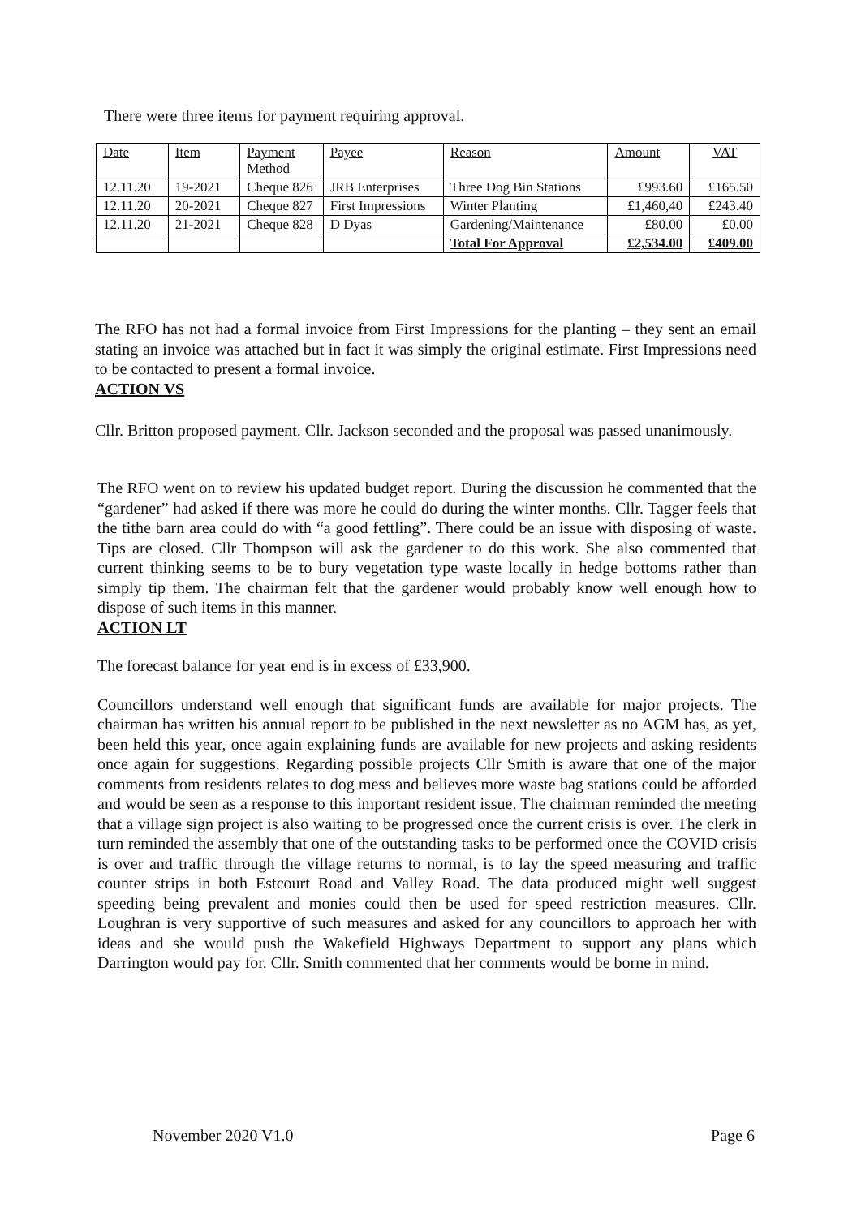There were three items for payment requiring approval.
| Date | Item | Payment Method | Payee | Reason | Amount | VAT |
| --- | --- | --- | --- | --- | --- | --- |
| 12.11.20 | 19-2021 | Cheque 826 | JRB Enterprises | Three Dog Bin Stations | £993.60 | £165.50 |
| 12.11.20 | 20-2021 | Cheque 827 | First Impressions | Winter Planting | £1,460,40 | £243.40 |
| 12.11.20 | 21-2021 | Cheque 828 | D Dyas | Gardening/Maintenance | £80.00 | £0.00 |
| | | | | Total For Approval | £2,534.00 | £409.00 |
The RFO has not had a formal invoice from First Impressions for the planting – they sent an email stating an invoice was attached but in fact it was simply the original estimate. First Impressions need to be contacted to present a formal invoice.
ACTION VS
Cllr. Britton proposed payment. Cllr. Jackson seconded and the proposal was passed unanimously.
The RFO went on to review his updated budget report. During the discussion he commented that the “gardener” had asked if there was more he could do during the winter months. Cllr. Tagger feels that the tithe barn area could do with “a good fettling”. There could be an issue with disposing of waste. Tips are closed. Cllr Thompson will ask the gardener to do this work. She also commented that current thinking seems to be to bury vegetation type waste locally in hedge bottoms rather than simply tip them. The chairman felt that the gardener would probably know well enough how to dispose of such items in this manner.
ACTION LT
The forecast balance for year end is in excess of £33,900.
Councillors understand well enough that significant funds are available for major projects. The chairman has written his annual report to be published in the next newsletter as no AGM has, as yet, been held this year, once again explaining funds are available for new projects and asking residents once again for suggestions. Regarding possible projects Cllr Smith is aware that one of the major comments from residents relates to dog mess and believes more waste bag stations could be afforded and would be seen as a response to this important resident issue. The chairman reminded the meeting that a village sign project is also waiting to be progressed once the current crisis is over. The clerk in turn reminded the assembly that one of the outstanding tasks to be performed once the COVID crisis is over and traffic through the village returns to normal, is to lay the speed measuring and traffic counter strips in both Estcourt Road and Valley Road. The data produced might well suggest speeding being prevalent and monies could then be used for speed restriction measures. Cllr. Loughran is very supportive of such measures and asked for any councillors to approach her with ideas and she would push the Wakefield Highways Department to support any plans which Darrington would pay for. Cllr. Smith commented that her comments would be borne in mind.
November 2020 V1.0 Page 6